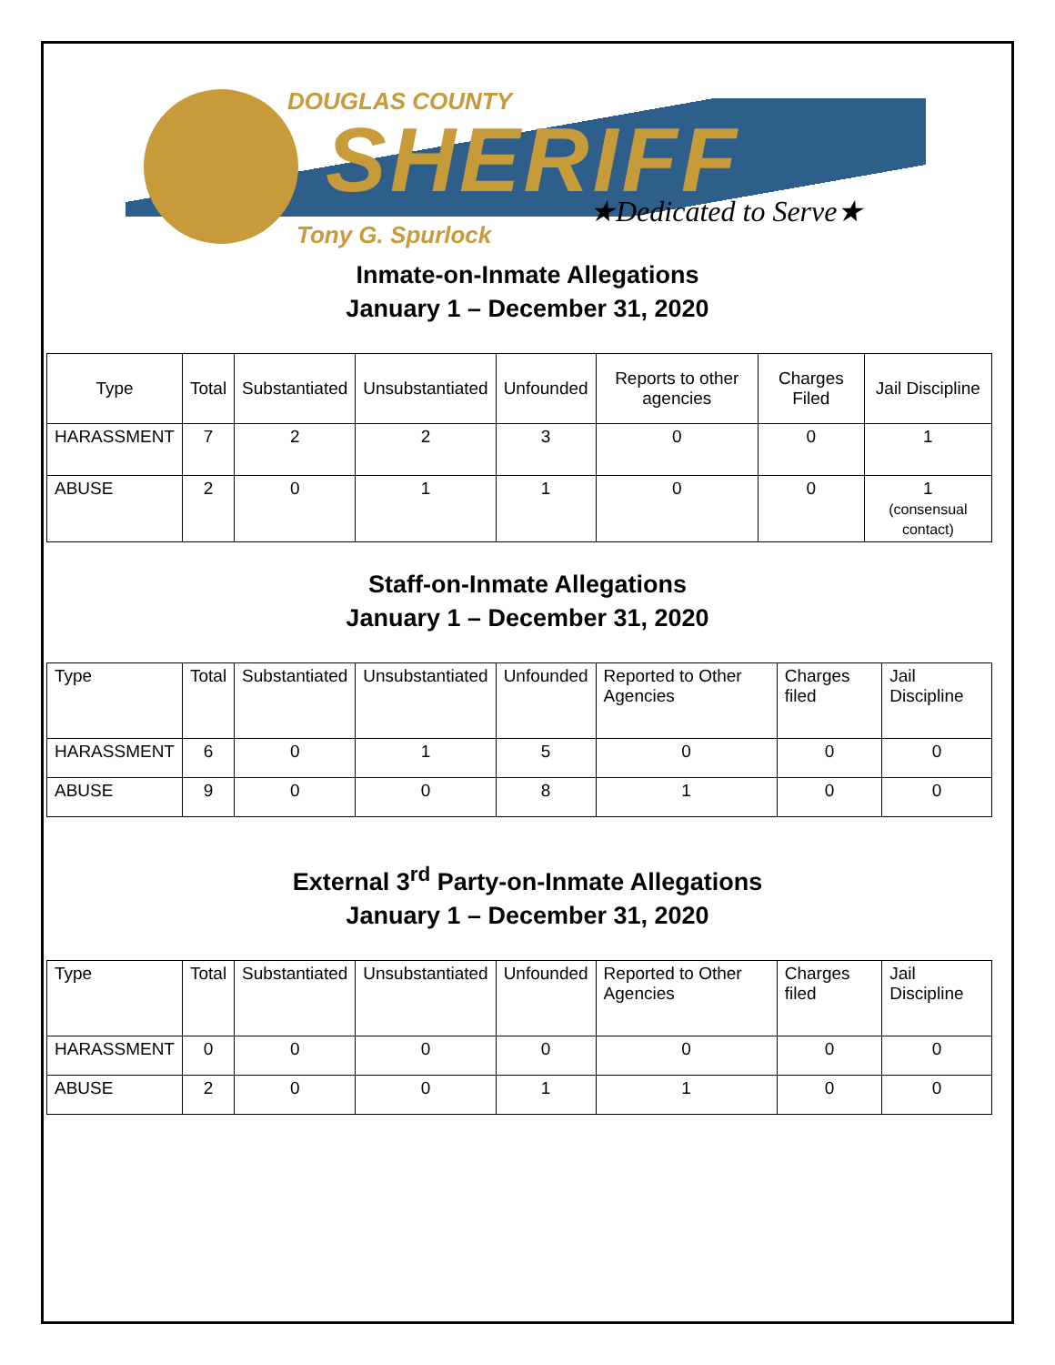DOUGLAS COUNTY
SHERIFF ★Dedicated to Serve★
Tony G. Spurlock
Inmate-on-Inmate Allegations
January 1 – December 31, 2020
| Type | Total | Substantiated | Unsubstantiated | Unfounded | Reports to other agencies | Charges Filed | Jail Discipline |
| --- | --- | --- | --- | --- | --- | --- | --- |
| HARASSMENT | 7 | 2 | 2 | 3 | 0 | 0 | 1 |
| ABUSE | 2 | 0 | 1 | 1 | 0 | 0 | 1 (consensual contact) |
Staff-on-Inmate Allegations
January 1 – December 31, 2020
| Type | Total | Substantiated | Unsubstantiated | Unfounded | Reported to Other Agencies | Charges filed | Jail Discipline |
| --- | --- | --- | --- | --- | --- | --- | --- |
| HARASSMENT | 6 | 0 | 1 | 5 | 0 | 0 | 0 |
| ABUSE | 9 | 0 | 0 | 8 | 1 | 0 | 0 |
External 3<sup>rd</sup> Party-on-Inmate Allegations
January 1 – December 31, 2020
| Type | Total | Substantiated | Unsubstantiated | Unfounded | Reported to Other Agencies | Charges filed | Jail Discipline |
| --- | --- | --- | --- | --- | --- | --- | --- |
| HARASSMENT | 0 | 0 | 0 | 0 | 0 | 0 | 0 |
| ABUSE | 2 | 0 | 0 | 1 | 1 | 0 | 0 |